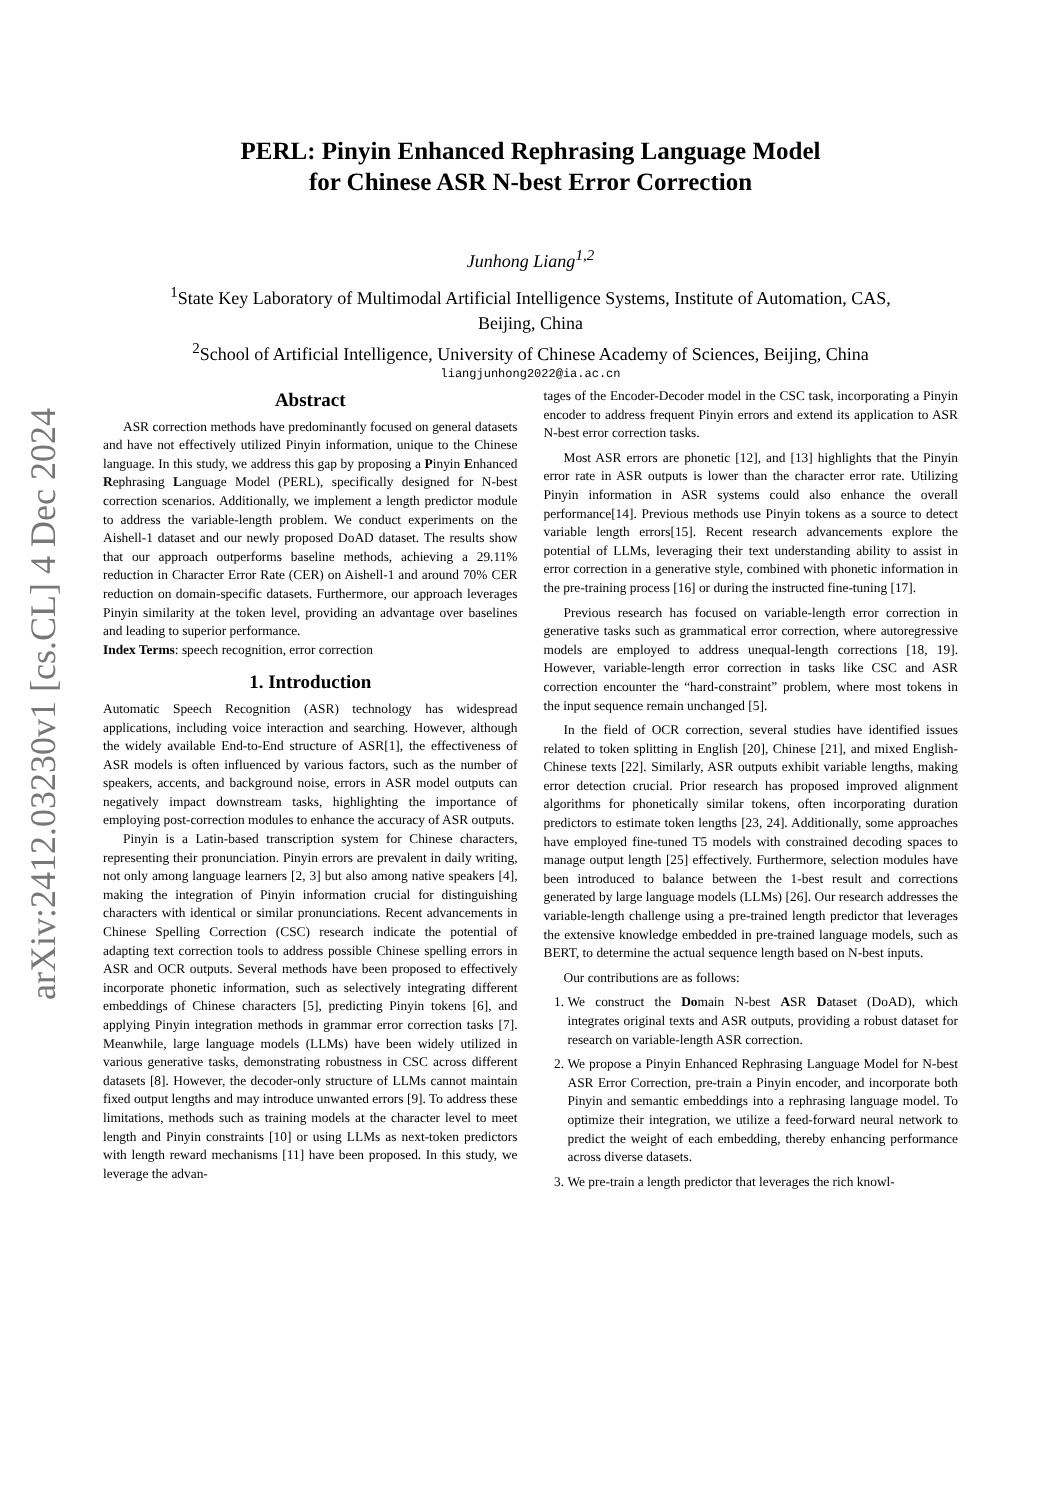arXiv:2412.03230v1 [cs.CL] 4 Dec 2024
PERL: Pinyin Enhanced Rephrasing Language Model
for Chinese ASR N-best Error Correction
Junhong Liang<sup>1,2</sup>
<sup>1</sup> State Key Laboratory of Multimodal Artificial Intelligence Systems, Institute of Automation, CAS,
Beijing, China
<sup>2</sup> School of Artificial Intelligence, University of Chinese Academy of Sciences, Beijing, China
liangjunhong2022@ia.ac.cn
Abstract
ASR correction methods have predominantly focused on general datasets and have not effectively utilized Pinyin information, unique to the Chinese language. In this study, we address this gap by proposing a Pinyin Enhanced Rephrasing Language Model (PERL), specifically designed for N-best correction scenarios. Additionally, we implement a length predictor module to address the variable-length problem. We conduct experiments on the Aishell-1 dataset and our newly proposed DoAD dataset. The results show that our approach outperforms baseline methods, achieving a 29.11% reduction in Character Error Rate (CER) on Aishell-1 and around 70% CER reduction on domain-specific datasets. Furthermore, our approach leverages Pinyin similarity at the token level, providing an advantage over baselines and leading to superior performance.
Index Terms: speech recognition, error correction
1. Introduction
Automatic Speech Recognition (ASR) technology has widespread applications, including voice interaction and searching. However, although the widely available End-to-End structure of ASR[1], the effectiveness of ASR models is often influenced by various factors, such as the number of speakers, accents, and background noise, errors in ASR model outputs can negatively impact downstream tasks, highlighting the importance of employing post-correction modules to enhance the accuracy of ASR outputs.
Pinyin is a Latin-based transcription system for Chinese characters, representing their pronunciation. Pinyin errors are prevalent in daily writing, not only among language learners [2, 3] but also among native speakers [4], making the integration of Pinyin information crucial for distinguishing characters with identical or similar pronunciations. Recent advancements in Chinese Spelling Correction (CSC) research indicate the potential of adapting text correction tools to address possible Chinese spelling errors in ASR and OCR outputs. Several methods have been proposed to effectively incorporate phonetic information, such as selectively integrating different embeddings of Chinese characters [5], predicting Pinyin tokens [6], and applying Pinyin integration methods in grammar error correction tasks [7]. Meanwhile, large language models (LLMs) have been widely utilized in various generative tasks, demonstrating robustness in CSC across different datasets [8]. However, the decoder-only structure of LLMs cannot maintain fixed output lengths and may introduce unwanted errors [9]. To address these limitations, methods such as training models at the character level to meet length and Pinyin constraints [10] or using LLMs as next-token predictors with length reward mechanisms [11] have been proposed. In this study, we leverage the advan-
tages of the Encoder-Decoder model in the CSC task, incorporating a Pinyin encoder to address frequent Pinyin errors and extend its application to ASR N-best error correction tasks.
Most ASR errors are phonetic [12], and [13] highlights that the Pinyin error rate in ASR outputs is lower than the character error rate. Utilizing Pinyin information in ASR systems could also enhance the overall performance[14]. Previous methods use Pinyin tokens as a source to detect variable length errors[15]. Recent research advancements explore the potential of LLMs, leveraging their text understanding ability to assist in error correction in a generative style, combined with phonetic information in the pre-training process [16] or during the instructed fine-tuning [17].
Previous research has focused on variable-length error correction in generative tasks such as grammatical error correction, where autoregressive models are employed to address unequal-length corrections [18, 19]. However, variable-length error correction in tasks like CSC and ASR correction encounter the “hard-constraint” problem, where most tokens in the input sequence remain unchanged [5].
In the field of OCR correction, several studies have identified issues related to token splitting in English [20], Chinese [21], and mixed English-Chinese texts [22]. Similarly, ASR outputs exhibit variable lengths, making error detection crucial. Prior research has proposed improved alignment algorithms for phonetically similar tokens, often incorporating duration predictors to estimate token lengths [23, 24]. Additionally, some approaches have employed fine-tuned T5 models with constrained decoding spaces to manage output length [25] effectively. Furthermore, selection modules have been introduced to balance between the 1-best result and corrections generated by large language models (LLMs) [26]. Our research addresses the variable-length challenge using a pre-trained length predictor that leverages the extensive knowledge embedded in pre-trained language models, such as BERT, to determine the actual sequence length based on N-best inputs.
Our contributions are as follows:
1. We construct the Domain N-best ASR Dataset (DoAD), which integrates original texts and ASR outputs, providing a robust dataset for research on variable-length ASR correction.
2. We propose a Pinyin Enhanced Rephrasing Language Model for N-best ASR Error Correction, pre-train a Pinyin encoder, and incorporate both Pinyin and semantic embeddings into a rephrasing language model. To optimize their integration, we utilize a feed-forward neural network to predict the weight of each embedding, thereby enhancing performance across diverse datasets.
3. We pre-train a length predictor that leverages the rich knowl-